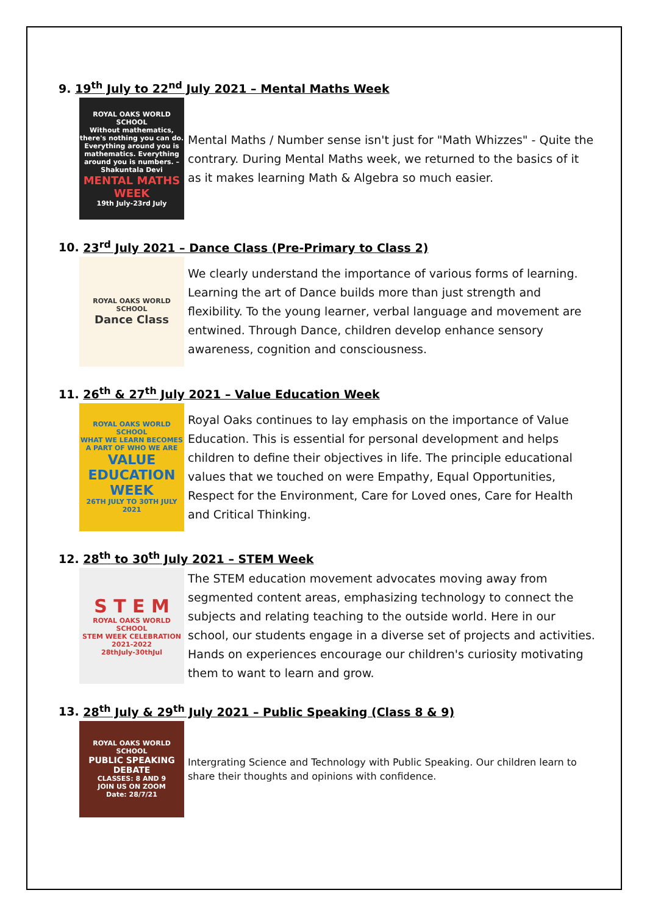9. 19<sup>th</sup> July to 22<sup>nd</sup> July 2021 – Mental Maths Week
ROYAL OAKS WORLD SCHOOL
Without mathematics, there's nothing you can do. Everything around you is mathematics. Everything around you is numbers. –Shakuntala Devi
MENTAL MATHS WEEK
19th July-23rd July
Mental Maths / Number sense isn't just for "Math Whizzes" - Quite the contrary. During Mental Maths week, we returned to the basics of it as it makes learning Math & Algebra so much easier.
10. 23<sup>rd</sup> July 2021 – Dance Class (Pre-Primary to Class 2)
ROYAL OAKS WORLD SCHOOL
Dance Class
We clearly understand the importance of various forms of learning. Learning the art of Dance builds more than just strength and flexibility. To the young learner, verbal language and movement are entwined. Through Dance, children develop enhance sensory awareness, cognition and consciousness.
11. 26<sup>th</sup> & 27<sup>th</sup> July 2021 – Value Education Week
ROYAL OAKS WORLD SCHOOL
WHAT WE LEARN BECOMES A PART OF WHO WE ARE
VALUE EDUCATION WEEK
26TH JULY TO 30TH JULY 2021
Royal Oaks continues to lay emphasis on the importance of Value Education. This is essential for personal development and helps children to define their objectives in life. The principle educational values that we touched on were Empathy, Equal Opportunities, Respect for the Environment, Care for Loved ones, Care for Health and Critical Thinking.
12. 28<sup>th</sup> to 30<sup>th</sup> July 2021 – STEM Week
S T E M
ROYAL OAKS WORLD SCHOOL
STEM WEEK CELEBRATION 2021-2022
28thJuly-30thJul
The STEM education movement advocates moving away from segmented content areas, emphasizing technology to connect the subjects and relating teaching to the outside world. Here in our school, our students engage in a diverse set of projects and activities. Hands on experiences encourage our children's curiosity motivating them to want to learn and grow.
13. 28<sup>th</sup> July & 29<sup>th</sup> July 2021 – Public Speaking (Class 8 & 9)
ROYAL OAKS WORLD SCHOOL
PUBLIC SPEAKING DEBATE
CLASSES: 8 AND 9
JOIN US ON ZOOM
Date: 28/7/21
Intergrating Science and Technology with Public Speaking. Our children learn to share their thoughts and opinions with confidence.